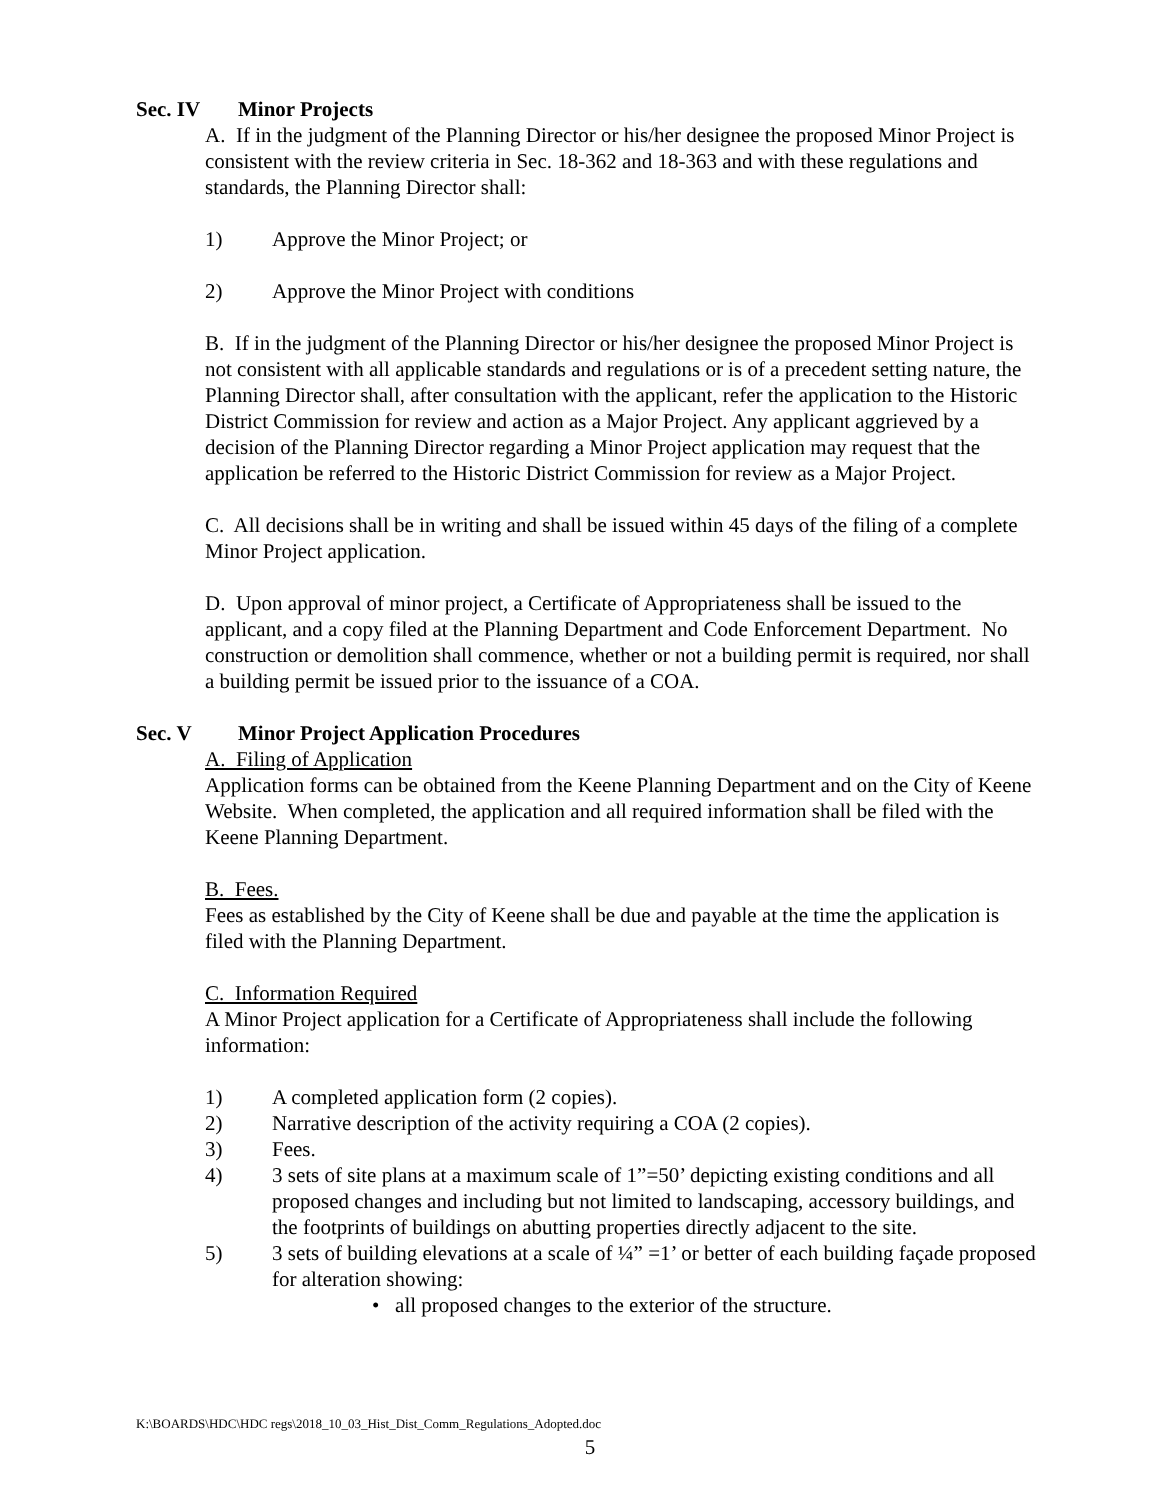Sec. IV Minor Projects
A. If in the judgment of the Planning Director or his/her designee the proposed Minor Project is consistent with the review criteria in Sec. 18-362 and 18-363 and with these regulations and standards, the Planning Director shall:
1) Approve the Minor Project; or
2) Approve the Minor Project with conditions
B. If in the judgment of the Planning Director or his/her designee the proposed Minor Project is not consistent with all applicable standards and regulations or is of a precedent setting nature, the Planning Director shall, after consultation with the applicant, refer the application to the Historic District Commission for review and action as a Major Project. Any applicant aggrieved by a decision of the Planning Director regarding a Minor Project application may request that the application be referred to the Historic District Commission for review as a Major Project.
C. All decisions shall be in writing and shall be issued within 45 days of the filing of a complete Minor Project application.
D. Upon approval of minor project, a Certificate of Appropriateness shall be issued to the applicant, and a copy filed at the Planning Department and Code Enforcement Department. No construction or demolition shall commence, whether or not a building permit is required, nor shall a building permit be issued prior to the issuance of a COA.
Sec. V Minor Project Application Procedures
A. Filing of Application
Application forms can be obtained from the Keene Planning Department and on the City of Keene Website. When completed, the application and all required information shall be filed with the Keene Planning Department.
B. Fees.
Fees as established by the City of Keene shall be due and payable at the time the application is filed with the Planning Department.
C. Information Required
A Minor Project application for a Certificate of Appropriateness shall include the following information:
1) A completed application form (2 copies).
2) Narrative description of the activity requiring a COA (2 copies).
3) Fees.
4) 3 sets of site plans at a maximum scale of 1”=50’ depicting existing conditions and all proposed changes and including but not limited to landscaping, accessory buildings, and the footprints of buildings on abutting properties directly adjacent to the site.
5) 3 sets of building elevations at a scale of ¼” =1’ or better of each building façade proposed for alteration showing:
• all proposed changes to the exterior of the structure.
K:\BOARDS\HDC\HDC regs\2018_10_03_Hist_Dist_Comm_Regulations_Adopted.doc
5